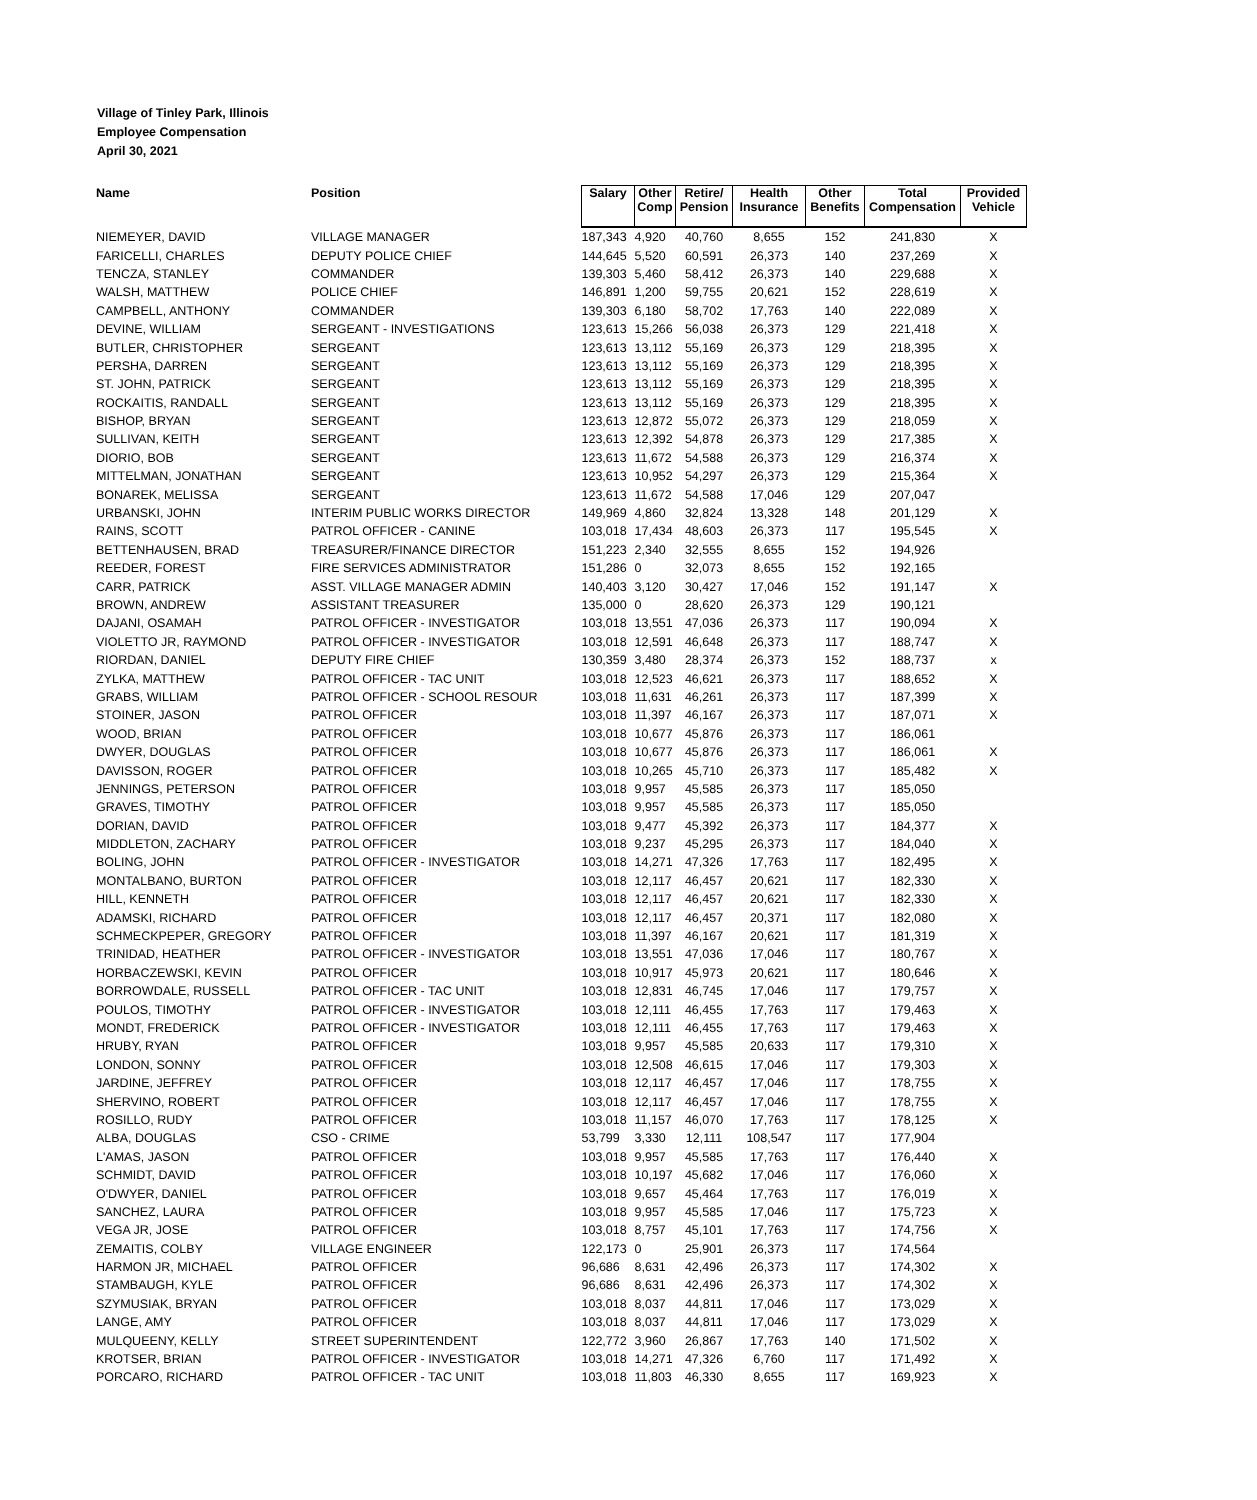Village of Tinley Park, Illinois
Employee Compensation
April 30, 2021
| Name | Position | Salary | Other Comp | Retire/ Pension | Health Insurance | Other Benefits | Total Compensation | Provided Vehicle |
| --- | --- | --- | --- | --- | --- | --- | --- | --- |
| NIEMEYER, DAVID | VILLAGE MANAGER | 187,343 | 4,920 | 40,760 | 8,655 | 152 | 241,830 | X |
| FARICELLI, CHARLES | DEPUTY POLICE CHIEF | 144,645 | 5,520 | 60,591 | 26,373 | 140 | 237,269 | X |
| TENCZA, STANLEY | COMMANDER | 139,303 | 5,460 | 58,412 | 26,373 | 140 | 229,688 | X |
| WALSH, MATTHEW | POLICE CHIEF | 146,891 | 1,200 | 59,755 | 20,621 | 152 | 228,619 | X |
| CAMPBELL, ANTHONY | COMMANDER | 139,303 | 6,180 | 58,702 | 17,763 | 140 | 222,089 | X |
| DEVINE, WILLIAM | SERGEANT - INVESTIGATIONS | 123,613 | 15,266 | 56,038 | 26,373 | 129 | 221,418 | X |
| BUTLER, CHRISTOPHER | SERGEANT | 123,613 | 13,112 | 55,169 | 26,373 | 129 | 218,395 | X |
| PERSHA, DARREN | SERGEANT | 123,613 | 13,112 | 55,169 | 26,373 | 129 | 218,395 | X |
| ST. JOHN, PATRICK | SERGEANT | 123,613 | 13,112 | 55,169 | 26,373 | 129 | 218,395 | X |
| ROCKAITIS, RANDALL | SERGEANT | 123,613 | 13,112 | 55,169 | 26,373 | 129 | 218,395 | X |
| BISHOP, BRYAN | SERGEANT | 123,613 | 12,872 | 55,072 | 26,373 | 129 | 218,059 | X |
| SULLIVAN, KEITH | SERGEANT | 123,613 | 12,392 | 54,878 | 26,373 | 129 | 217,385 | X |
| DIORIO, BOB | SERGEANT | 123,613 | 11,672 | 54,588 | 26,373 | 129 | 216,374 | X |
| MITTELMAN, JONATHAN | SERGEANT | 123,613 | 10,952 | 54,297 | 26,373 | 129 | 215,364 | X |
| BONAREK, MELISSA | SERGEANT | 123,613 | 11,672 | 54,588 | 17,046 | 129 | 207,047 | |
| URBANSKI, JOHN | INTERIM PUBLIC WORKS DIRECTOR | 149,969 | 4,860 | 32,824 | 13,328 | 148 | 201,129 | X |
| RAINS, SCOTT | PATROL OFFICER - CANINE | 103,018 | 17,434 | 48,603 | 26,373 | 117 | 195,545 | X |
| BETTENHAUSEN, BRAD | TREASURER/FINANCE DIRECTOR | 151,223 | 2,340 | 32,555 | 8,655 | 152 | 194,926 | |
| REEDER, FOREST | FIRE SERVICES ADMINISTRATOR | 151,286 | 0 | 32,073 | 8,655 | 152 | 192,165 | |
| CARR, PATRICK | ASST. VILLAGE MANAGER ADMIN | 140,403 | 3,120 | 30,427 | 17,046 | 152 | 191,147 | X |
| BROWN, ANDREW | ASSISTANT TREASURER | 135,000 | 0 | 28,620 | 26,373 | 129 | 190,121 | |
| DAJANI, OSAMAH | PATROL OFFICER - INVESTIGATOR | 103,018 | 13,551 | 47,036 | 26,373 | 117 | 190,094 | X |
| VIOLETTO JR, RAYMOND | PATROL OFFICER - INVESTIGATOR | 103,018 | 12,591 | 46,648 | 26,373 | 117 | 188,747 | X |
| RIORDAN, DANIEL | DEPUTY FIRE CHIEF | 130,359 | 3,480 | 28,374 | 26,373 | 152 | 188,737 | x |
| ZYLKA, MATTHEW | PATROL OFFICER - TAC UNIT | 103,018 | 12,523 | 46,621 | 26,373 | 117 | 188,652 | X |
| GRABS, WILLIAM | PATROL OFFICER - SCHOOL RESOUR | 103,018 | 11,631 | 46,261 | 26,373 | 117 | 187,399 | X |
| STOINER, JASON | PATROL OFFICER | 103,018 | 11,397 | 46,167 | 26,373 | 117 | 187,071 | X |
| WOOD, BRIAN | PATROL OFFICER | 103,018 | 10,677 | 45,876 | 26,373 | 117 | 186,061 | |
| DWYER, DOUGLAS | PATROL OFFICER | 103,018 | 10,677 | 45,876 | 26,373 | 117 | 186,061 | X |
| DAVISSON, ROGER | PATROL OFFICER | 103,018 | 10,265 | 45,710 | 26,373 | 117 | 185,482 | X |
| JENNINGS, PETERSON | PATROL OFFICER | 103,018 | 9,957 | 45,585 | 26,373 | 117 | 185,050 | |
| GRAVES, TIMOTHY | PATROL OFFICER | 103,018 | 9,957 | 45,585 | 26,373 | 117 | 185,050 | |
| DORIAN, DAVID | PATROL OFFICER | 103,018 | 9,477 | 45,392 | 26,373 | 117 | 184,377 | X |
| MIDDLETON, ZACHARY | PATROL OFFICER | 103,018 | 9,237 | 45,295 | 26,373 | 117 | 184,040 | X |
| BOLING, JOHN | PATROL OFFICER - INVESTIGATOR | 103,018 | 14,271 | 47,326 | 17,763 | 117 | 182,495 | X |
| MONTALBANO, BURTON | PATROL OFFICER | 103,018 | 12,117 | 46,457 | 20,621 | 117 | 182,330 | X |
| HILL, KENNETH | PATROL OFFICER | 103,018 | 12,117 | 46,457 | 20,621 | 117 | 182,330 | X |
| ADAMSKI, RICHARD | PATROL OFFICER | 103,018 | 12,117 | 46,457 | 20,371 | 117 | 182,080 | X |
| SCHMECKPEPER, GREGORY | PATROL OFFICER | 103,018 | 11,397 | 46,167 | 20,621 | 117 | 181,319 | X |
| TRINIDAD, HEATHER | PATROL OFFICER - INVESTIGATOR | 103,018 | 13,551 | 47,036 | 17,046 | 117 | 180,767 | X |
| HORBACZEWSKI, KEVIN | PATROL OFFICER | 103,018 | 10,917 | 45,973 | 20,621 | 117 | 180,646 | X |
| BORROWDALE, RUSSELL | PATROL OFFICER - TAC UNIT | 103,018 | 12,831 | 46,745 | 17,046 | 117 | 179,757 | X |
| POULOS, TIMOTHY | PATROL OFFICER - INVESTIGATOR | 103,018 | 12,111 | 46,455 | 17,763 | 117 | 179,463 | X |
| MONDT, FREDERICK | PATROL OFFICER - INVESTIGATOR | 103,018 | 12,111 | 46,455 | 17,763 | 117 | 179,463 | X |
| HRUBY, RYAN | PATROL OFFICER | 103,018 | 9,957 | 45,585 | 20,633 | 117 | 179,310 | X |
| LONDON, SONNY | PATROL OFFICER | 103,018 | 12,508 | 46,615 | 17,046 | 117 | 179,303 | X |
| JARDINE, JEFFREY | PATROL OFFICER | 103,018 | 12,117 | 46,457 | 17,046 | 117 | 178,755 | X |
| SHERVINO, ROBERT | PATROL OFFICER | 103,018 | 12,117 | 46,457 | 17,046 | 117 | 178,755 | X |
| ROSILLO, RUDY | PATROL OFFICER | 103,018 | 11,157 | 46,070 | 17,763 | 117 | 178,125 | X |
| ALBA, DOUGLAS | CSO - CRIME | 53,799 | 3,330 | 12,111 | 108,547 | 117 | 177,904 | |
| L'AMAS, JASON | PATROL OFFICER | 103,018 | 9,957 | 45,585 | 17,763 | 117 | 176,440 | X |
| SCHMIDT, DAVID | PATROL OFFICER | 103,018 | 10,197 | 45,682 | 17,046 | 117 | 176,060 | X |
| O'DWYER, DANIEL | PATROL OFFICER | 103,018 | 9,657 | 45,464 | 17,763 | 117 | 176,019 | X |
| SANCHEZ, LAURA | PATROL OFFICER | 103,018 | 9,957 | 45,585 | 17,046 | 117 | 175,723 | X |
| VEGA JR, JOSE | PATROL OFFICER | 103,018 | 8,757 | 45,101 | 17,763 | 117 | 174,756 | X |
| ZEMAITIS, COLBY | VILLAGE ENGINEER | 122,173 | 0 | 25,901 | 26,373 | 117 | 174,564 | |
| HARMON JR, MICHAEL | PATROL OFFICER | 96,686 | 8,631 | 42,496 | 26,373 | 117 | 174,302 | X |
| STAMBAUGH, KYLE | PATROL OFFICER | 96,686 | 8,631 | 42,496 | 26,373 | 117 | 174,302 | X |
| SZYMUSIAK, BRYAN | PATROL OFFICER | 103,018 | 8,037 | 44,811 | 17,046 | 117 | 173,029 | X |
| LANGE, AMY | PATROL OFFICER | 103,018 | 8,037 | 44,811 | 17,046 | 117 | 173,029 | X |
| MULQUEENY, KELLY | STREET SUPERINTENDENT | 122,772 | 3,960 | 26,867 | 17,763 | 140 | 171,502 | X |
| KROTSER, BRIAN | PATROL OFFICER - INVESTIGATOR | 103,018 | 14,271 | 47,326 | 6,760 | 117 | 171,492 | X |
| PORCARO, RICHARD | PATROL OFFICER - TAC UNIT | 103,018 | 11,803 | 46,330 | 8,655 | 117 | 169,923 | X |